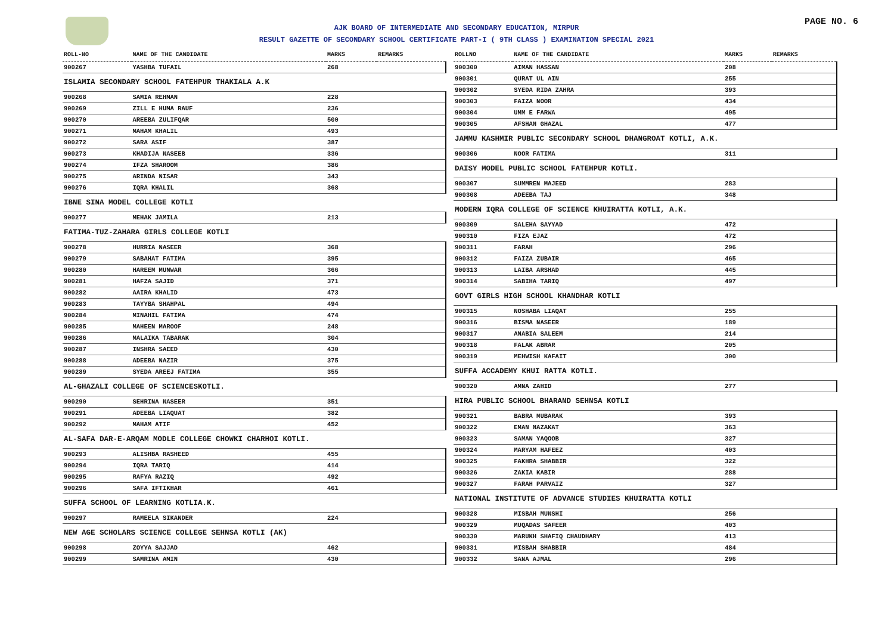AJK BOARD OF INTERMEDIATE AND SECONDARY EDUCATION, MIRPUR
RESULT GAZETTE OF SECONDARY SCHOOL CERTIFICATE PART-I ( 9TH CLASS ) EXAMINATION SPECIAL 2021
PAGE NO. 6
| ROLL-NO | NAME OF THE CANDIDATE | MARKS | REMARKS |
| --- | --- | --- | --- |
| 900267 | YASHBA TUFAIL | 268 | |
| ISLAMIA SECONDARY SCHOOL FATEHPUR THAKIALA A.K | | | |
| 900268 | SAMIA REHMAN | 228 | |
| 900269 | ZILL E HUMA RAUF | 236 | |
| 900270 | AREEBA ZULIFQAR | 500 | |
| 900271 | MAHAM KHALIL | 493 | |
| 900272 | SARA ASIF | 387 | |
| 900273 | KHADIJA NASEEB | 336 | |
| 900274 | IFZA SHAROOM | 386 | |
| 900275 | ARINDA NISAR | 343 | |
| 900276 | IQRA KHALIL | 368 | |
| IBNE SINA MODEL COLLEGE KOTLI | | | |
| 900277 | MEHAK JAMILA | 213 | |
| FATIMA-TUZ-ZAHARA GIRLS COLLEGE KOTLI | | | |
| 900278 | HURRIA NASEER | 368 | |
| 900279 | SABAHAT FATIMA | 395 | |
| 900280 | HAREEM MUNWAR | 366 | |
| 900281 | HAFZA SAJID | 371 | |
| 900282 | AAIRA KHALID | 473 | |
| 900283 | TAYYBA SHAHPAL | 494 | |
| 900284 | MINAHIL FATIMA | 474 | |
| 900285 | MAHEEN MAROOF | 248 | |
| 900286 | MALAIKA TABARAK | 304 | |
| 900287 | INSHRA SAEED | 430 | |
| 900288 | ADEEBA NAZIR | 375 | |
| 900289 | SYEDA AREEJ FATIMA | 355 | |
| AL-GHAZALI COLLEGE OF SCIENCESKOTLI. | | | |
| 900290 | SEHRINA NASEER | 351 | |
| 900291 | ADEEBA LIAQUAT | 382 | |
| 900292 | MAHAM ATIF | 452 | |
| AL-SAFA DAR-E-ARQAM MODLE COLLEGE CHOWKI CHARHOI KOTLI. | | | |
| 900293 | ALISHBA RASHEED | 455 | |
| 900294 | IQRA TARIQ | 414 | |
| 900295 | RAFYA RAZIQ | 492 | |
| 900296 | SAFA IFTIKHAR | 461 | |
| SUFFA SCHOOL OF LEARNING KOTLIA.K. | | | |
| 900297 | RAMEELA SIKANDER | 224 | |
| NEW AGE SCHOLARS SCIENCE COLLEGE SEHNSA KOTLI (AK) | | | |
| 900298 | ZOYYA SAJJAD | 462 | |
| 900299 | SAMRINA AMIN | 430 | |
| ROLLNO | NAME OF THE CANDIDATE | MARKS | REMARKS |
| --- | --- | --- | --- |
| 900300 | AIMAN HASSAN | 208 | |
| 900301 | QURAT UL AIN | 255 | |
| 900302 | SYEDA RIDA ZAHRA | 393 | |
| 900303 | FAIZA NOOR | 434 | |
| 900304 | UMM E FARWA | 495 | |
| 900305 | AFSHAN GHAZAL | 477 | |
| JAMMU KASHMIR PUBLIC SECONDARY SCHOOL DHANGROAT KOTLI, A.K. | | | |
| 900306 | NOOR FATIMA | 311 | |
| DAISY MODEL PUBLIC SCHOOL FATEHPUR KOTLI. | | | |
| 900307 | SUMMREN MAJEED | 283 | |
| 900308 | ADEEBA TAJ | 348 | |
| MODERN IQRA COLLEGE OF SCIENCE KHUIRATTA KOTLI, A.K. | | | |
| 900309 | SALEHA SAYYAD | 472 | |
| 900310 | FIZA EJAZ | 472 | |
| 900311 | FARAH | 296 | |
| 900312 | FAIZA ZUBAIR | 465 | |
| 900313 | LAIBA ARSHAD | 445 | |
| 900314 | SABIHA TARIQ | 497 | |
| GOVT GIRLS HIGH SCHOOL KHANDHAR KOTLI | | | |
| 900315 | NOSHABA LIAQAT | 255 | |
| 900316 | BISMA NASEER | 189 | |
| 900317 | ANABIA SALEEM | 214 | |
| 900318 | FALAK ABRAR | 205 | |
| 900319 | MEHWISH KAFAIT | 300 | |
| SUFFA ACCADEMY KHUI RATTA KOTLI. | | | |
| 900320 | AMNA ZAHID | 277 | |
| HIRA PUBLIC SCHOOL BHARAND SEHNSA KOTLI | | | |
| 900321 | BABRA MUBARAK | 393 | |
| 900322 | EMAN NAZAKAT | 363 | |
| 900323 | SAMAN YAQOOB | 327 | |
| 900324 | MARYAM HAFEEZ | 403 | |
| 900325 | FAKHRA SHABBIR | 322 | |
| 900326 | ZAKIA KABIR | 288 | |
| 900327 | FARAH PARVAIZ | 327 | |
| NATIONAL INSTITUTE OF ADVANCE STUDIES KHUIRATTA KOTLI | | | |
| 900328 | MISBAH MUNSHI | 256 | |
| 900329 | MUQADAS SAFEER | 403 | |
| 900330 | MARUKH SHAFIQ CHAUDHARY | 413 | |
| 900331 | MISBAH SHABBIR | 484 | |
| 900332 | SANA AJMAL | 296 | |